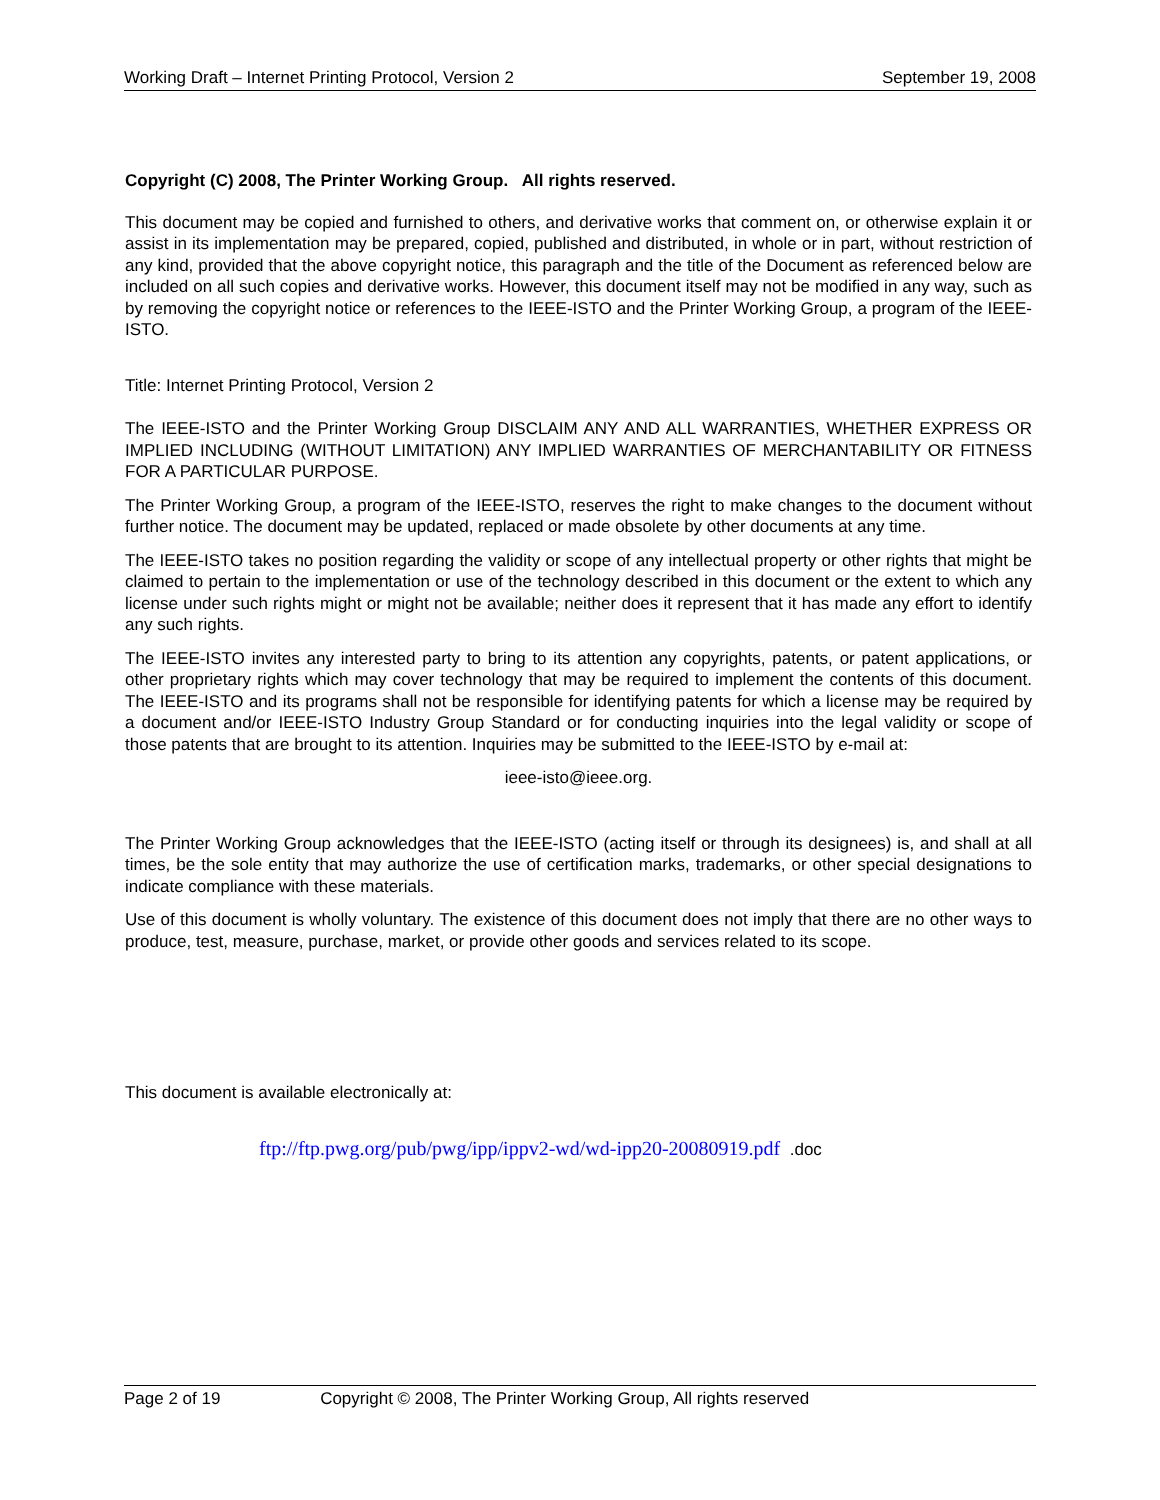Working Draft – Internet Printing Protocol, Version 2 September 19, 2008
Copyright (C) 2008, The Printer Working Group. All rights reserved.
This document may be copied and furnished to others, and derivative works that comment on, or otherwise explain it or assist in its implementation may be prepared, copied, published and distributed, in whole or in part, without restriction of any kind, provided that the above copyright notice, this paragraph and the title of the Document as referenced below are included on all such copies and derivative works. However, this document itself may not be modified in any way, such as by removing the copyright notice or references to the IEEE-ISTO and the Printer Working Group, a program of the IEEE-ISTO.
Title: Internet Printing Protocol, Version 2
The IEEE-ISTO and the Printer Working Group DISCLAIM ANY AND ALL WARRANTIES, WHETHER EXPRESS OR IMPLIED INCLUDING (WITHOUT LIMITATION) ANY IMPLIED WARRANTIES OF MERCHANTABILITY OR FITNESS FOR A PARTICULAR PURPOSE.
The Printer Working Group, a program of the IEEE-ISTO, reserves the right to make changes to the document without further notice. The document may be updated, replaced or made obsolete by other documents at any time.
The IEEE-ISTO takes no position regarding the validity or scope of any intellectual property or other rights that might be claimed to pertain to the implementation or use of the technology described in this document or the extent to which any license under such rights might or might not be available; neither does it represent that it has made any effort to identify any such rights.
The IEEE-ISTO invites any interested party to bring to its attention any copyrights, patents, or patent applications, or other proprietary rights which may cover technology that may be required to implement the contents of this document. The IEEE-ISTO and its programs shall not be responsible for identifying patents for which a license may be required by a document and/or IEEE-ISTO Industry Group Standard or for conducting inquiries into the legal validity or scope of those patents that are brought to its attention. Inquiries may be submitted to the IEEE-ISTO by e-mail at:
ieee-isto@ieee.org.
The Printer Working Group acknowledges that the IEEE-ISTO (acting itself or through its designees) is, and shall at all times, be the sole entity that may authorize the use of certification marks, trademarks, or other special designations to indicate compliance with these materials.
Use of this document is wholly voluntary. The existence of this document does not imply that there are no other ways to produce, test, measure, purchase, market, or provide other goods and services related to its scope.
This document is available electronically at:
ftp://ftp.pwg.org/pub/pwg/ipp/ippv2-wd/wd-ipp20-20080919.pdf .doc
Page 2 of 19 Copyright © 2008, The Printer Working Group, All rights reserved